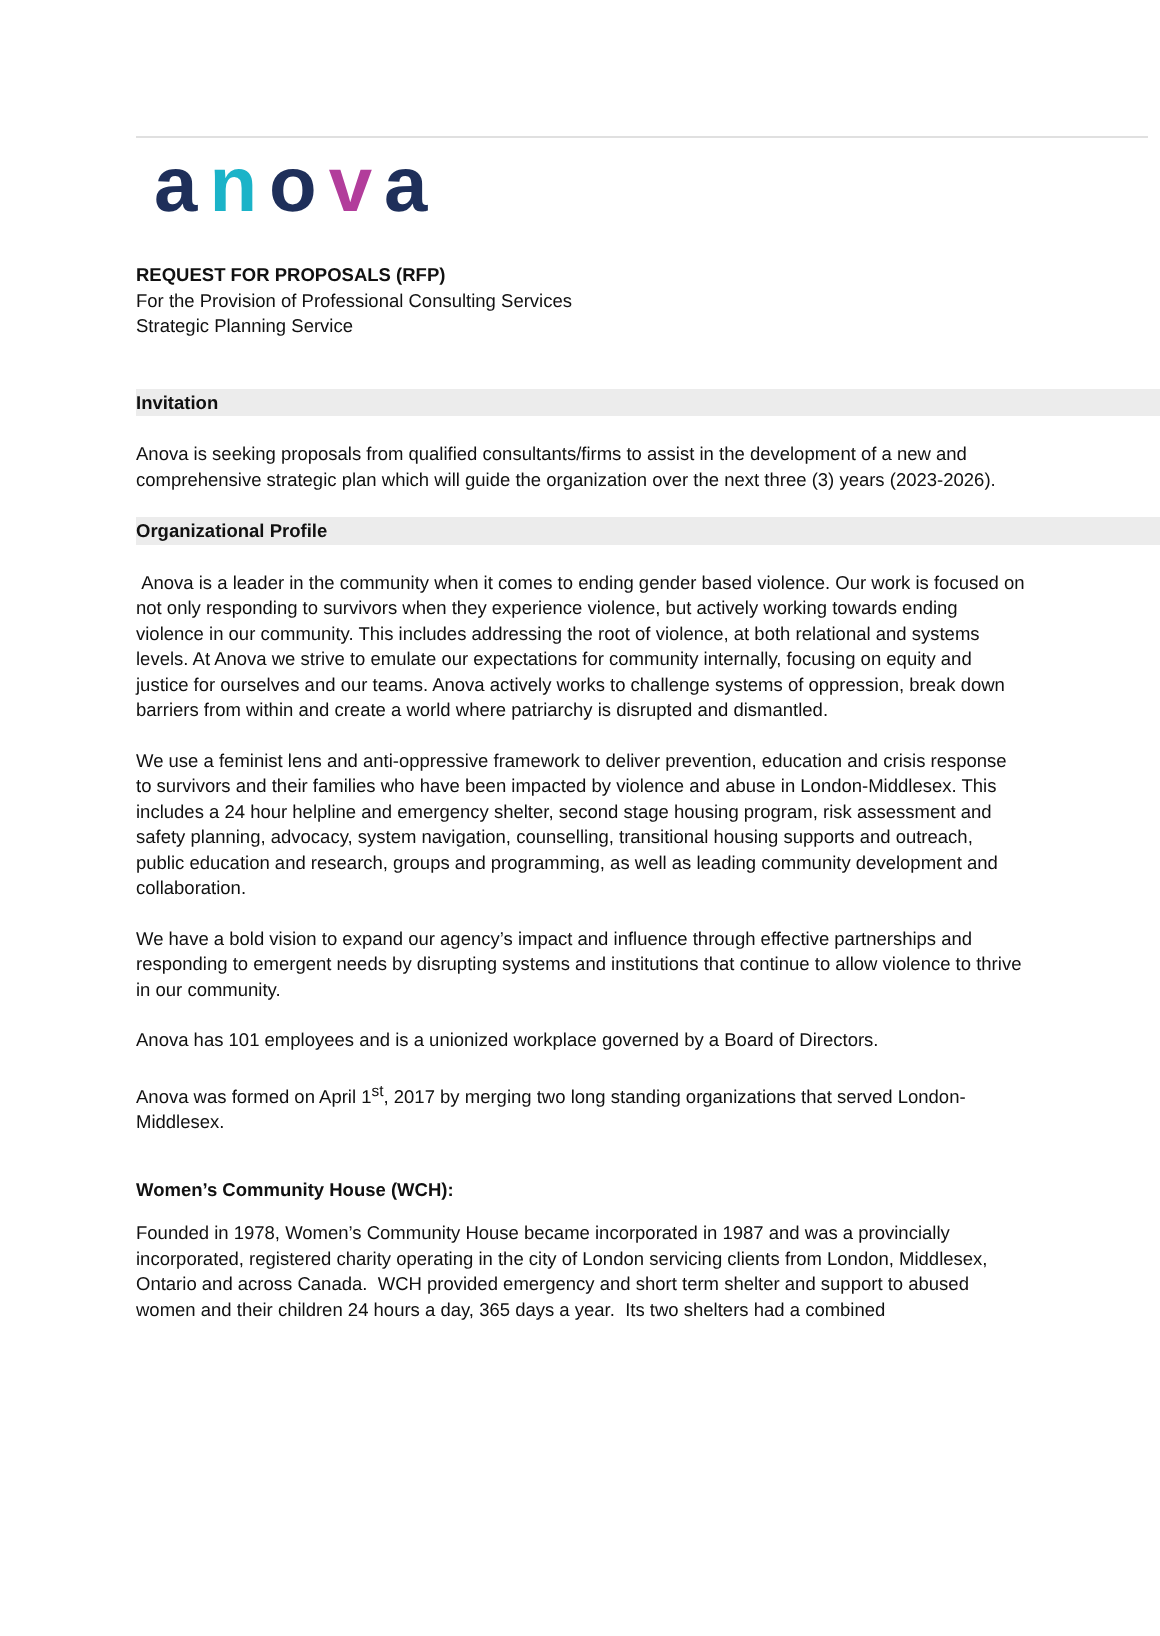anova
REQUEST FOR PROPOSALS (RFP)
For the Provision of Professional Consulting Services
Strategic Planning Service
Invitation
Anova is seeking proposals from qualified consultants/firms to assist in the development of a new and comprehensive strategic plan which will guide the organization over the next three (3) years (2023-2026).
Organizational Profile
Anova is a leader in the community when it comes to ending gender based violence. Our work is focused on not only responding to survivors when they experience violence, but actively working towards ending violence in our community. This includes addressing the root of violence, at both relational and systems levels. At Anova we strive to emulate our expectations for community internally, focusing on equity and justice for ourselves and our teams. Anova actively works to challenge systems of oppression, break down barriers from within and create a world where patriarchy is disrupted and dismantled.
We use a feminist lens and anti-oppressive framework to deliver prevention, education and crisis response to survivors and their families who have been impacted by violence and abuse in London-Middlesex. This includes a 24 hour helpline and emergency shelter, second stage housing program, risk assessment and safety planning, advocacy, system navigation, counselling, transitional housing supports and outreach, public education and research, groups and programming, as well as leading community development and collaboration.
We have a bold vision to expand our agency’s impact and influence through effective partnerships and responding to emergent needs by disrupting systems and institutions that continue to allow violence to thrive in our community.
Anova has 101 employees and is a unionized workplace governed by a Board of Directors.
Anova was formed on April 1<sup>st</sup>, 2017 by merging two long standing organizations that served London-Middlesex.
Women’s Community House (WCH):
Founded in 1978, Women’s Community House became incorporated in 1987 and was a provincially incorporated, registered charity operating in the city of London servicing clients from London, Middlesex, Ontario and across Canada. WCH provided emergency and short term shelter and support to abused women and their children 24 hours a day, 365 days a year. Its two shelters had a combined